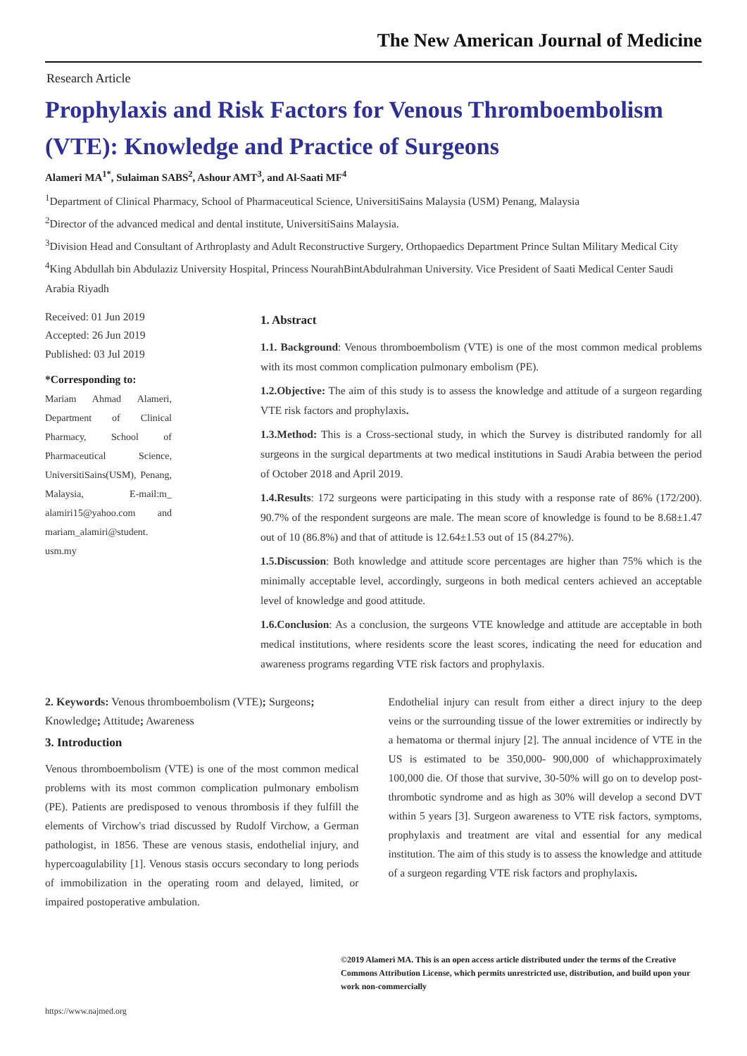The New American Journal of Medicine
Research Article
Prophylaxis and Risk Factors for Venous Thromboembolism (VTE): Knowledge and Practice of Surgeons
Alameri MA<sup>1*</sup>, Sulaiman SABS<sup>2</sup>, Ashour AMT<sup>3</sup>, and Al-Saati MF<sup>4</sup>
<sup>1</sup> Department of Clinical Pharmacy, School of Pharmaceutical Science, UniversitiSains Malaysia (USM) Penang, Malaysia
<sup>2</sup> Director of the advanced medical and dental institute, UniversitiSains Malaysia.
<sup>3</sup> Division Head and Consultant of Arthroplasty and Adult Reconstructive Surgery, Orthopaedics Department Prince Sultan Military Medical City
<sup>4</sup> King Abdullah bin Abdulaziz University Hospital, Princess NourahBintAbdulrahman University. Vice President of Saati Medical Center Saudi Arabia Riyadh
Received: 01 Jun 2019
Accepted: 26 Jun 2019
Published: 03 Jul 2019
*Corresponding to:
Mariam Ahmad Alameri, Department of Clinical Pharmacy, School of Pharmaceutical Science, UniversitiSains(USM), Penang, Malaysia, E-mail:m_ alamiri15@yahoo.com and mariam_alamiri@student. usm.my
1. Abstract
1.1. Background: Venous thromboembolism (VTE) is one of the most common medical problems with its most common complication pulmonary embolism (PE).
1.2.Objective: The aim of this study is to assess the knowledge and attitude of a surgeon regarding VTE risk factors and prophylaxis.
1.3.Method: This is a Cross-sectional study, in which the Survey is distributed randomly for all surgeons in the surgical departments at two medical institutions in Saudi Arabia between the period of October 2018 and April 2019.
1.4.Results: 172 surgeons were participating in this study with a response rate of 86% (172/200). 90.7% of the respondent surgeons are male. The mean score of knowledge is found to be 8.68±1.47 out of 10 (86.8%) and that of attitude is 12.64±1.53 out of 15 (84.27%).
1.5.Discussion: Both knowledge and attitude score percentages are higher than 75% which is the minimally acceptable level, accordingly, surgeons in both medical centers achieved an acceptable level of knowledge and good attitude.
1.6.Conclusion: As a conclusion, the surgeons VTE knowledge and attitude are acceptable in both medical institutions, where residents score the least scores, indicating the need for education and awareness programs regarding VTE risk factors and prophylaxis.
2. Keywords: Venous thromboembolism (VTE); Surgeons; Knowledge; Attitude; Awareness
3. Introduction
Venous thromboembolism (VTE) is one of the most common medical problems with its most common complication pulmonary embolism (PE). Patients are predisposed to venous thrombosis if they fulfill the elements of Virchow's triad discussed by Rudolf Virchow, a German pathologist, in 1856. These are venous stasis, endothelial injury, and hypercoagulability [1]. Venous stasis occurs secondary to long periods of immobilization in the operating room and delayed, limited, or impaired postoperative ambulation.
Endothelial injury can result from either a direct injury to the deep veins or the surrounding tissue of the lower extremities or indirectly by a hematoma or thermal injury [2]. The annual incidence of VTE in the US is estimated to be 350,000- 900,000 of whichapproximately 100,000 die. Of those that survive, 30-50% will go on to develop post-thrombotic syndrome and as high as 30% will develop a second DVT within 5 years [3]. Surgeon awareness to VTE risk factors, symptoms, prophylaxis and treatment are vital and essential for any medical institution. The aim of this study is to assess the knowledge and attitude of a surgeon regarding VTE risk factors and prophylaxis.
©2019 Alameri MA. This is an open access article distributed under the terms of the Creative Commons Attribution License, which permits unrestricted use, distribution, and build upon your work non-commercially
https://www.najmed.org